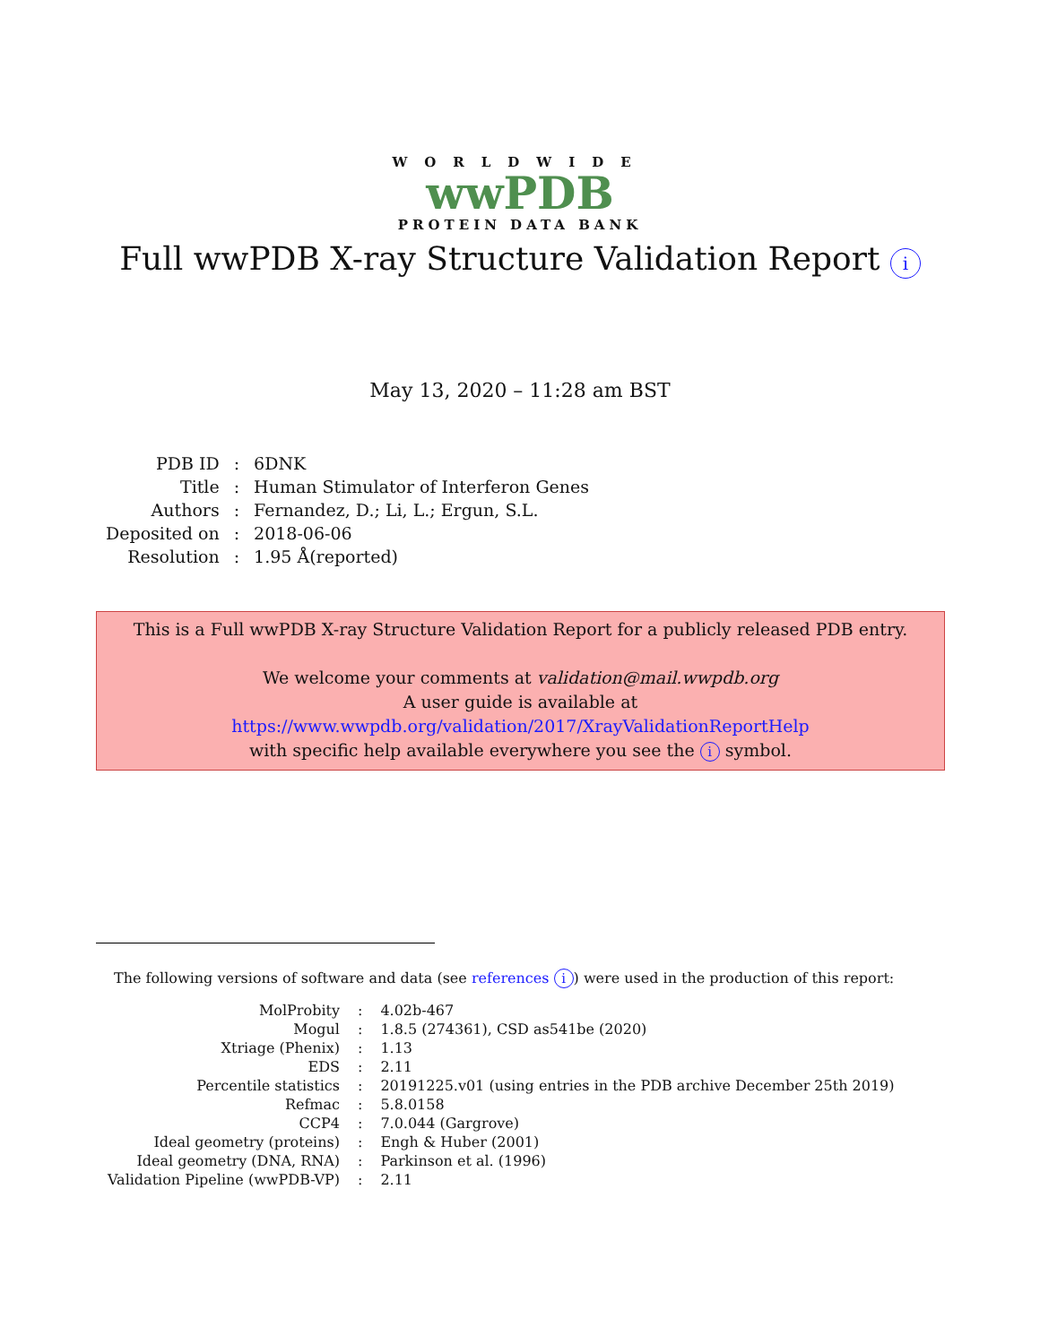WORLDWIDE
wwPDB
PROTEIN DATA BANK
Full wwPDB X-ray Structure Validation Report i
May 13, 2020 – 11:28 am BST
| PDB ID | : | 6DNK |
| Title | : | Human Stimulator of Interferon Genes |
| Authors | : | Fernandez, D.; Li, L.; Ergun, S.L. |
| Deposited on | : | 2018-06-06 |
| Resolution | : | 1.95 Å(reported) |
This is a Full wwPDB X-ray Structure Validation Report for a publicly released PDB entry.
We welcome your comments at validation@mail.wwpdb.org
A user guide is available at
https://www.wwpdb.org/validation/2017/XrayValidationReportHelp
with specific help available everywhere you see the i symbol.
The following versions of software and data (see references i) were used in the production of this report:
| MolProbity | : | 4.02b-467 |
| Mogul | : | 1.8.5 (274361), CSD as541be (2020) |
| Xtriage (Phenix) | : | 1.13 |
| EDS | : | 2.11 |
| Percentile statistics | : | 20191225.v01 (using entries in the PDB archive December 25th 2019) |
| Refmac | : | 5.8.0158 |
| CCP4 | : | 7.0.044 (Gargrove) |
| Ideal geometry (proteins) | : | Engh & Huber (2001) |
| Ideal geometry (DNA, RNA) | : | Parkinson et al. (1996) |
| Validation Pipeline (wwPDB-VP) | : | 2.11 |